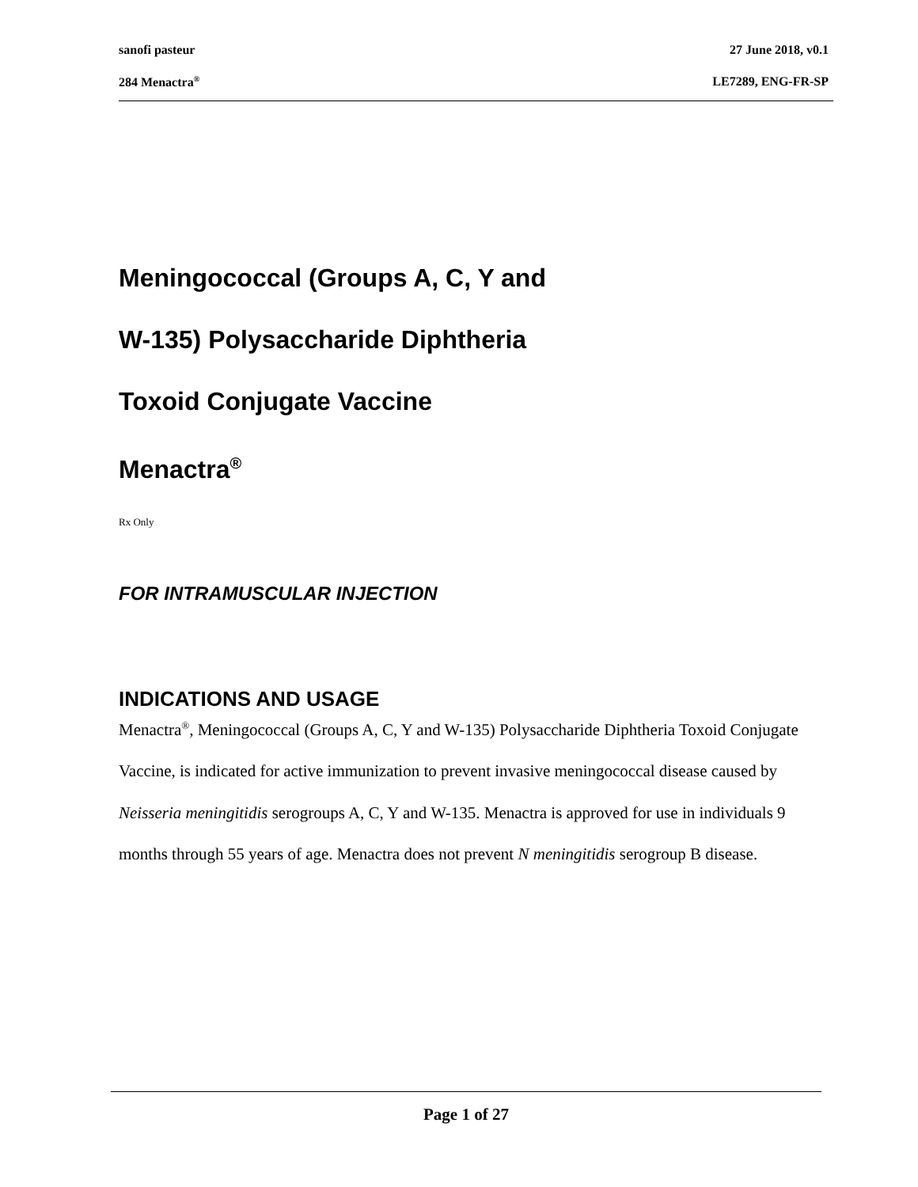sanofi pasteur 27 June 2018, v0.1
284 Menactra<sup>®</sup> LE7289, ENG-FR-SP
Meningococcal (Groups A, C, Y and
W-135) Polysaccharide Diphtheria
Toxoid Conjugate Vaccine
Menactra<sup>®</sup>
Rx Only
FOR INTRAMUSCULAR INJECTION
INDICATIONS AND USAGE
Menactra<sup>®</sup>, Meningococcal (Groups A, C, Y and W-135) Polysaccharide Diphtheria Toxoid Conjugate Vaccine, is indicated for active immunization to prevent invasive meningococcal disease caused by Neisseria meningitidis serogroups A, C, Y and W-135. Menactra is approved for use in individuals 9 months through 55 years of age. Menactra does not prevent N meningitidis serogroup B disease.
Page 1 of 27